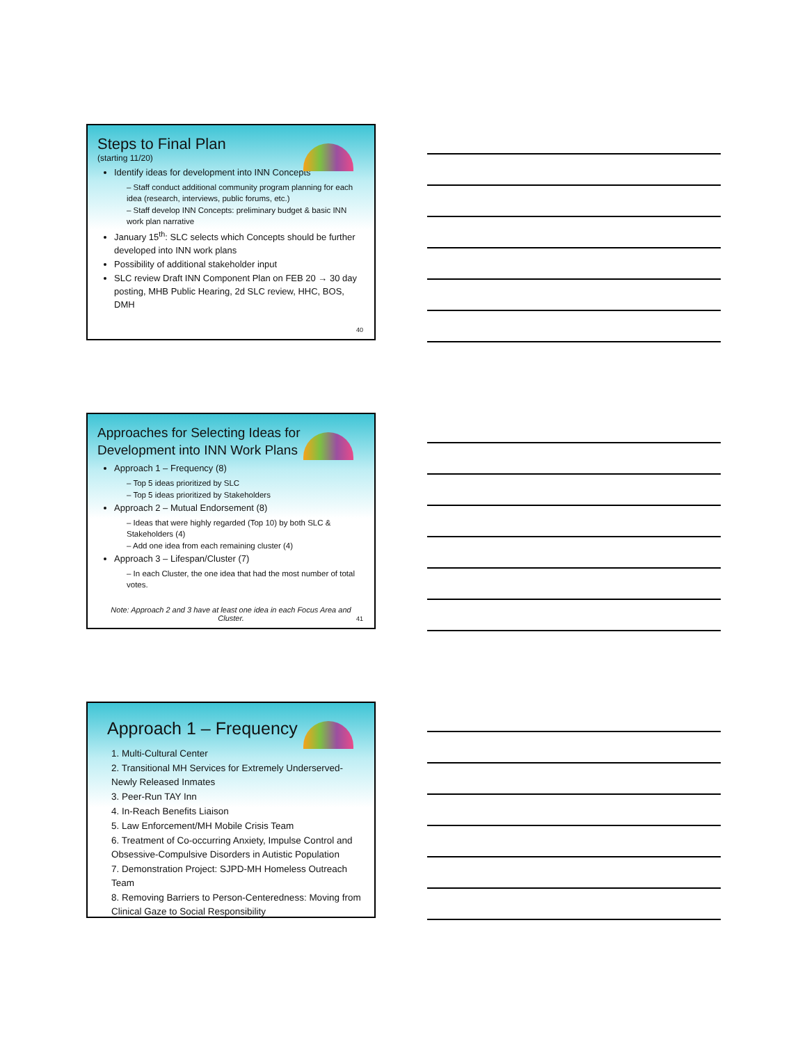Steps to Final Plan
(starting 11/20)
Identify ideas for development into INN Concepts
– Staff conduct additional community program planning for each idea (research, interviews, public forums, etc.)
– Staff develop INN Concepts: preliminary budget & basic INN work plan narrative
January 15<sup>th</sup>: SLC selects which Concepts should be further developed into INN work plans
Possibility of additional stakeholder input
SLC review Draft INN Component Plan on FEB 20 → 30 day posting, MHB Public Hearing, 2d SLC review, HHC, BOS, DMH
40
Approaches for Selecting Ideas for
Development into INN Work Plans
Approach 1 – Frequency (8)
– Top 5 ideas prioritized by SLC
– Top 5 ideas prioritized by Stakeholders
Approach 2 – Mutual Endorsement (8)
– Ideas that were highly regarded (Top 10) by both SLC & Stakeholders (4)
– Add one idea from each remaining cluster (4)
Approach 3 – Lifespan/Cluster (7)
– In each Cluster, the one idea that had the most number of total votes.
Note: Approach 2 and 3 have at least one idea in each Focus Area and Cluster.
41
Approach 1 – Frequency
1. Multi-Cultural Center
2. Transitional MH Services for Extremely Underserved-Newly Released Inmates
3. Peer-Run TAY Inn
4. In-Reach Benefits Liaison
5. Law Enforcement/MH Mobile Crisis Team
6. Treatment of Co-occurring Anxiety, Impulse Control and Obsessive-Compulsive Disorders in Autistic Population
7. Demonstration Project: SJPD-MH Homeless Outreach Team
8. Removing Barriers to Person-Centeredness: Moving from Clinical Gaze to Social Responsibility